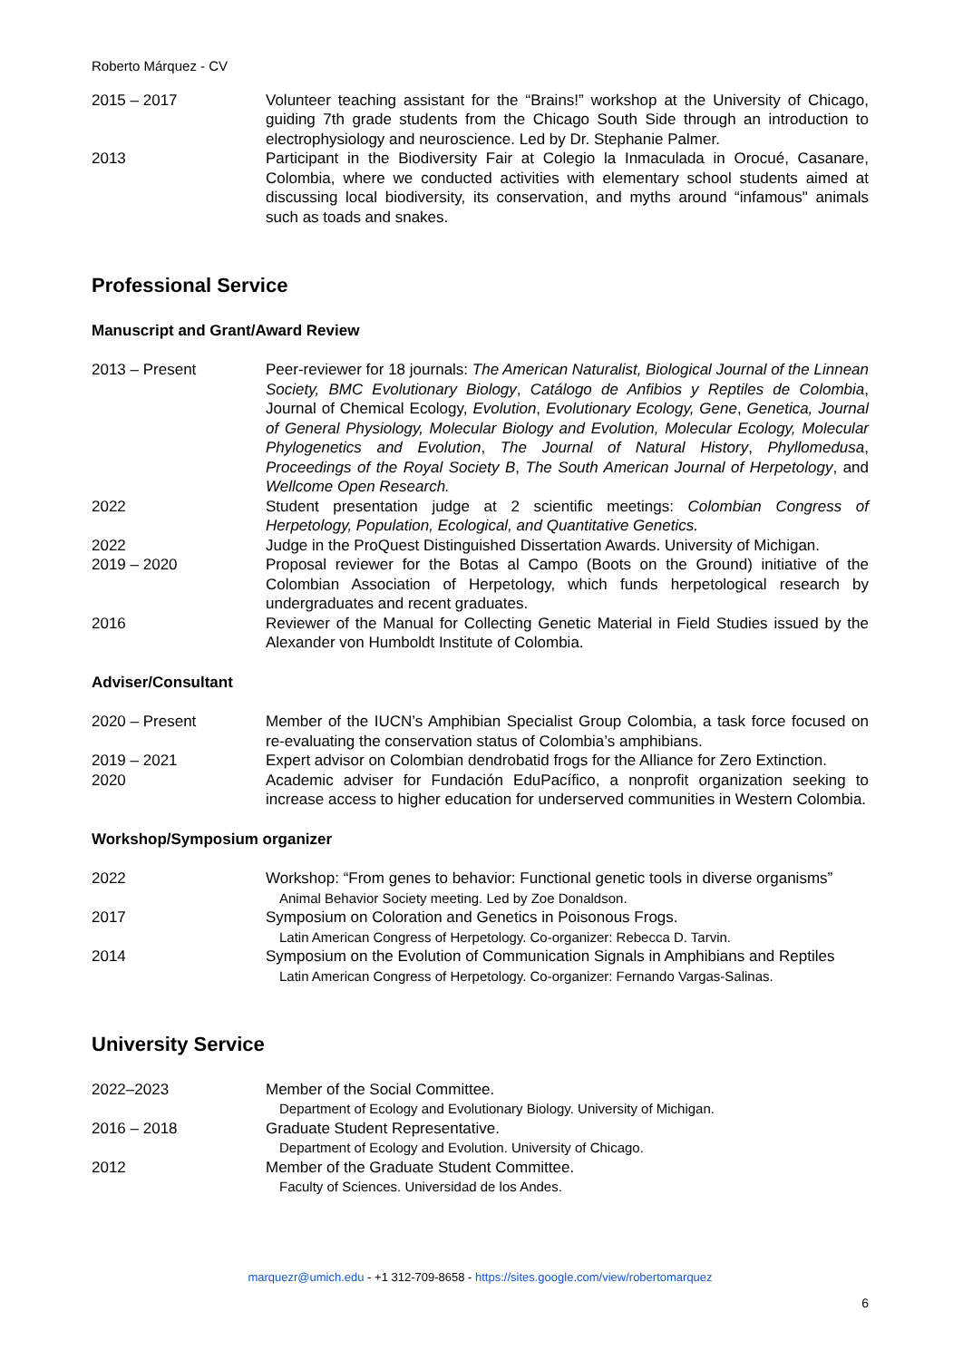Roberto Márquez - CV
2015 – 2017 Volunteer teaching assistant for the “Brains!” workshop at the University of Chicago, guiding 7th grade students from the Chicago South Side through an introduction to electrophysiology and neuroscience. Led by Dr. Stephanie Palmer.
2013 Participant in the Biodiversity Fair at Colegio la Inmaculada in Orocué, Casanare, Colombia, where we conducted activities with elementary school students aimed at discussing local biodiversity, its conservation, and myths around “infamous" animals such as toads and snakes.
Professional Service
Manuscript and Grant/Award Review
2013 – Present Peer-reviewer for 18 journals: The American Naturalist, Biological Journal of the Linnean Society, BMC Evolutionary Biology, Catálogo de Anfibios y Reptiles de Colombia, Journal of Chemical Ecology, Evolution, Evolutionary Ecology, Gene, Genetica, Journal of General Physiology, Molecular Biology and Evolution, Molecular Ecology, Molecular Phylogenetics and Evolution, The Journal of Natural History, Phyllomedusa, Proceedings of the Royal Society B, The South American Journal of Herpetology, and Wellcome Open Research.
2022 Student presentation judge at 2 scientific meetings: Colombian Congress of Herpetology, Population, Ecological, and Quantitative Genetics.
2022 Judge in the ProQuest Distinguished Dissertation Awards. University of Michigan.
2019 – 2020 Proposal reviewer for the Botas al Campo (Boots on the Ground) initiative of the Colombian Association of Herpetology, which funds herpetological research by undergraduates and recent graduates.
2016 Reviewer of the Manual for Collecting Genetic Material in Field Studies issued by the Alexander von Humboldt Institute of Colombia.
Adviser/Consultant
2020 – Present Member of the IUCN’s Amphibian Specialist Group Colombia, a task force focused on re-evaluating the conservation status of Colombia’s amphibians.
2019 – 2021 Expert advisor on Colombian dendrobatid frogs for the Alliance for Zero Extinction.
2020 Academic adviser for Fundación EduPacífico, a nonprofit organization seeking to increase access to higher education for underserved communities in Western Colombia.
Workshop/Symposium organizer
2022 Workshop: “From genes to behavior: Functional genetic tools in diverse organisms”
Animal Behavior Society meeting. Led by Zoe Donaldson.
2017 Symposium on Coloration and Genetics in Poisonous Frogs.
Latin American Congress of Herpetology. Co-organizer: Rebecca D. Tarvin.
2014 Symposium on the Evolution of Communication Signals in Amphibians and Reptiles
Latin American Congress of Herpetology. Co-organizer: Fernando Vargas-Salinas.
University Service
2022–2023 Member of the Social Committee.
Department of Ecology and Evolutionary Biology. University of Michigan.
2016 – 2018 Graduate Student Representative.
Department of Ecology and Evolution. University of Chicago.
2012 Member of the Graduate Student Committee.
Faculty of Sciences. Universidad de los Andes.
marquezr@umich.edu - +1 312-709-8658 - https://sites.google.com/view/robertomarquez
6